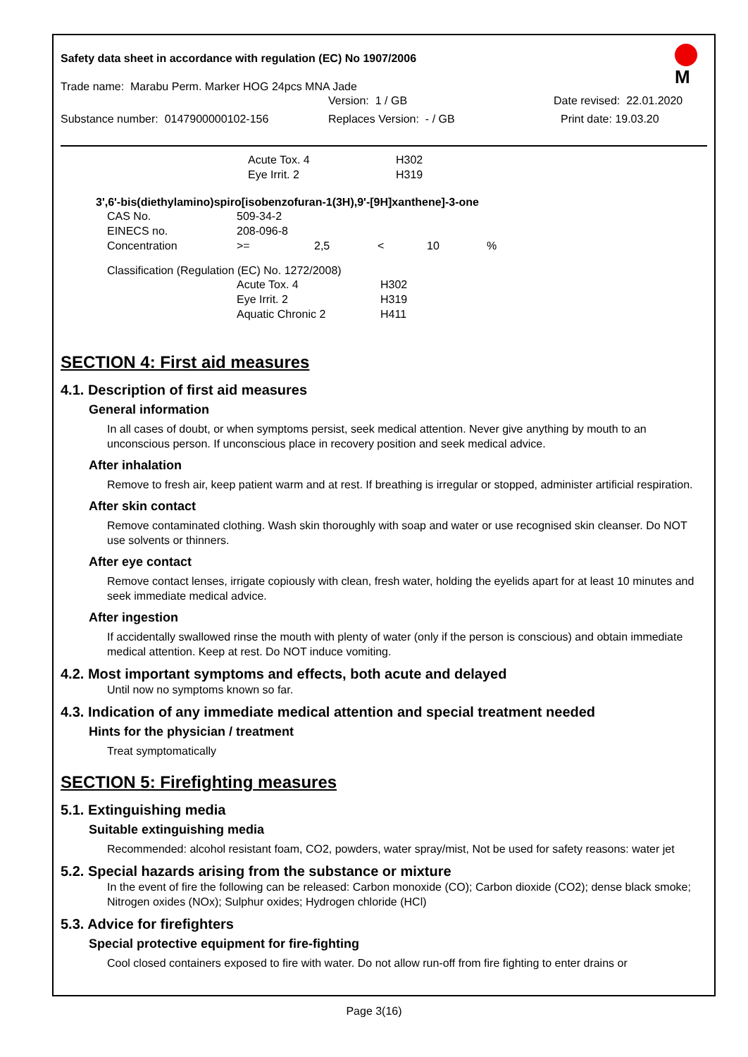Safety data sheet in accordance with regulation (EC) No 1907/2006
M
Trade name: Marabu Perm. Marker HOG 24pcs MNA Jade
Version: 1 / GB Date revised: 22.01.2020
Substance number: 0147900000102-156 Replaces Version: - / GB Print date: 19.03.20
| | Acute Tox. 4 | H302 |
| | Eye Irrit. 2 | H319 |
3',6'-bis(diethylamino)spiro[isobenzofuran-1(3H),9'-[9H]xanthene]-3-one
| CAS No. | 509-34-2 | | | | |
| EINECS no. | 208-096-8 | | | | |
| Concentration | >= | 2,5 | < | 10 | % |
Classification (Regulation (EC) No. 1272/2008)
| | Acute Tox. 4 | H302 |
| | Eye Irrit. 2 | H319 |
| | Aquatic Chronic 2 | H411 |
SECTION 4: First aid measures
4.1. Description of first aid measures
General information
In all cases of doubt, or when symptoms persist, seek medical attention. Never give anything by mouth to an unconscious person. If unconscious place in recovery position and seek medical advice.
After inhalation
Remove to fresh air, keep patient warm and at rest. If breathing is irregular or stopped, administer artificial respiration.
After skin contact
Remove contaminated clothing. Wash skin thoroughly with soap and water or use recognised skin cleanser. Do NOT use solvents or thinners.
After eye contact
Remove contact lenses, irrigate copiously with clean, fresh water, holding the eyelids apart for at least 10 minutes and seek immediate medical advice.
After ingestion
If accidentally swallowed rinse the mouth with plenty of water (only if the person is conscious) and obtain immediate medical attention. Keep at rest. Do NOT induce vomiting.
4.2. Most important symptoms and effects, both acute and delayed
Until now no symptoms known so far.
4.3. Indication of any immediate medical attention and special treatment needed
Hints for the physician / treatment
Treat symptomatically
SECTION 5: Firefighting measures
5.1. Extinguishing media
Suitable extinguishing media
Recommended: alcohol resistant foam, CO2, powders, water spray/mist, Not be used for safety reasons: water jet
5.2. Special hazards arising from the substance or mixture
In the event of fire the following can be released: Carbon monoxide (CO); Carbon dioxide (CO2); dense black smoke; Nitrogen oxides (NOx); Sulphur oxides; Hydrogen chloride (HCl)
5.3. Advice for firefighters
Special protective equipment for fire-fighting
Cool closed containers exposed to fire with water. Do not allow run-off from fire fighting to enter drains or
Page 3(16)